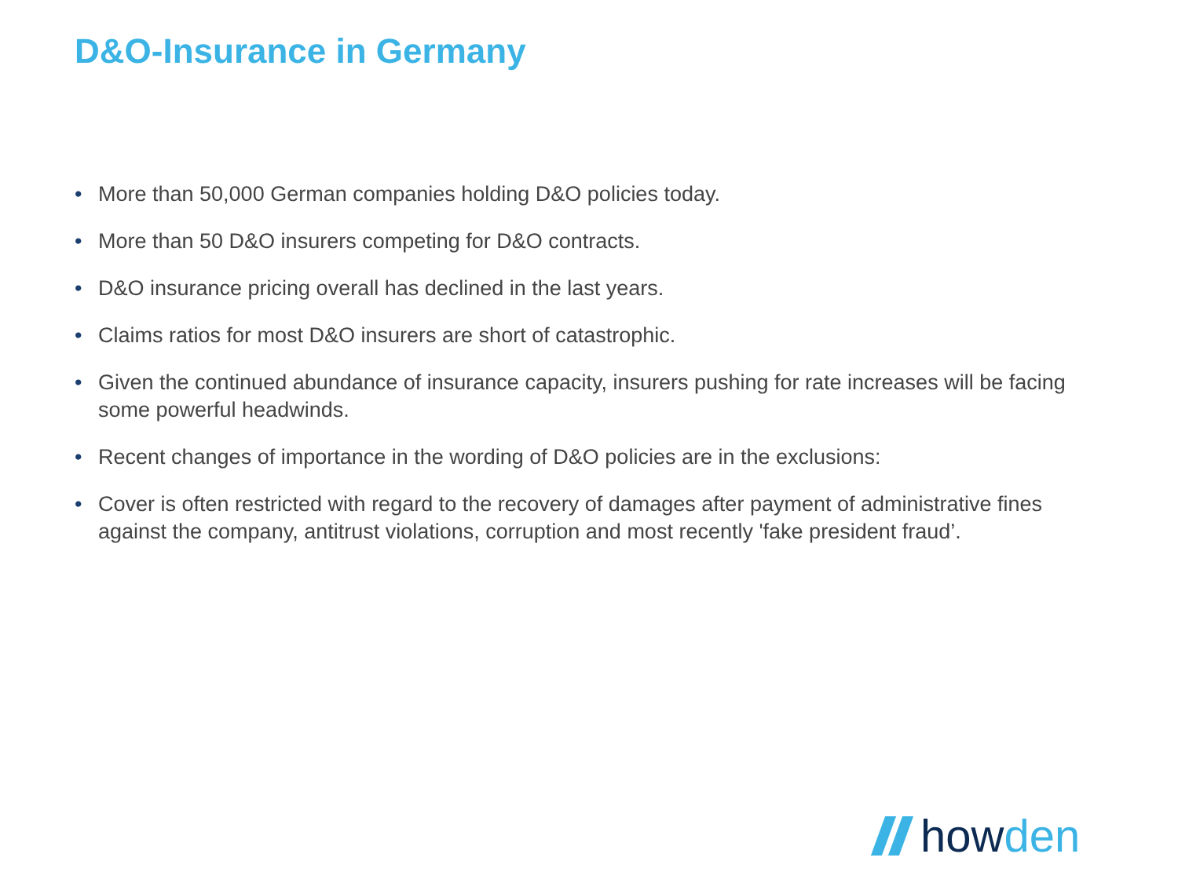D&O-Insurance in Germany
• More than 50,000 German companies holding D&O policies today.
• More than 50 D&O insurers competing for D&O contracts.
• D&O insurance pricing overall has declined in the last years.
• Claims ratios for most D&O insurers are short of catastrophic.
• Given the continued abundance of insurance capacity, insurers pushing for rate increases will be facing some powerful headwinds.
• Recent changes of importance in the wording of D&O policies are in the exclusions:
• Cover is often restricted with regard to the recovery of damages after payment of administrative fines against the company, antitrust violations, corruption and most recently 'fake president fraud’.
howden